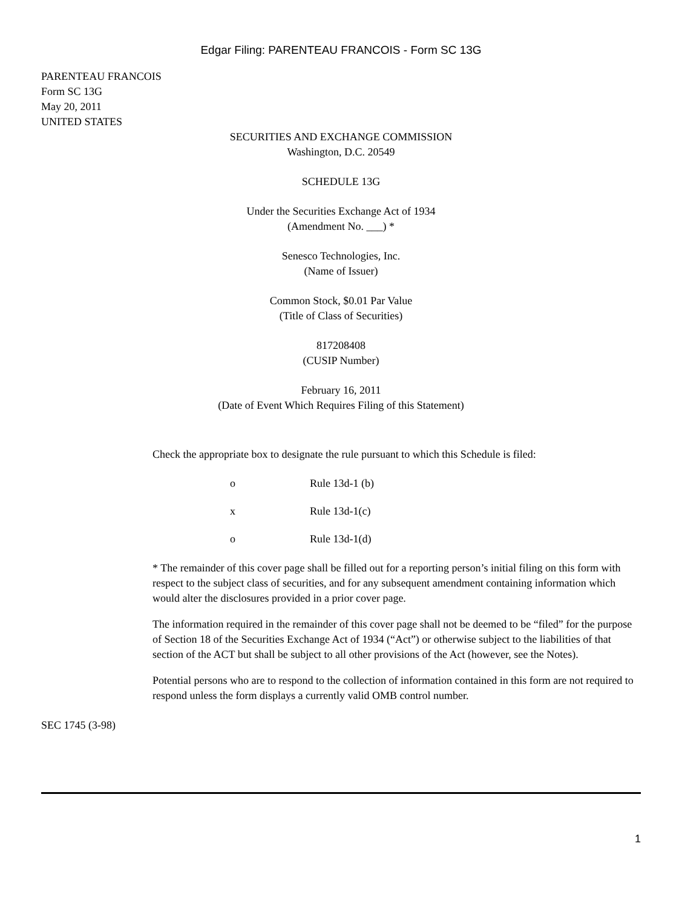Edgar Filing: PARENTEAU FRANCOIS - Form SC 13G
PARENTEAU FRANCOIS
Form SC 13G
May 20, 2011
UNITED STATES
SECURITIES AND EXCHANGE COMMISSION
Washington, D.C. 20549
SCHEDULE 13G
Under the Securities Exchange Act of 1934
(Amendment No. ___) *
Senesco Technologies, Inc.
(Name of Issuer)
Common Stock, $0.01 Par Value
(Title of Class of Securities)
817208408
(CUSIP Number)
February 16, 2011
(Date of Event Which Requires Filing of this Statement)
Check the appropriate box to designate the rule pursuant to which this Schedule is filed:
o Rule 13d-1 (b)
x Rule 13d-1(c)
o Rule 13d-1(d)
* The remainder of this cover page shall be filled out for a reporting person’s initial filing on this form with respect to the subject class of securities, and for any subsequent amendment containing information which would alter the disclosures provided in a prior cover page.
The information required in the remainder of this cover page shall not be deemed to be “filed” for the purpose of Section 18 of the Securities Exchange Act of 1934 (“Act”) or otherwise subject to the liabilities of that section of the ACT but shall be subject to all other provisions of the Act (however, see the Notes).
Potential persons who are to respond to the collection of information contained in this form are not required to respond unless the form displays a currently valid OMB control number.
SEC 1745 (3-98)
1